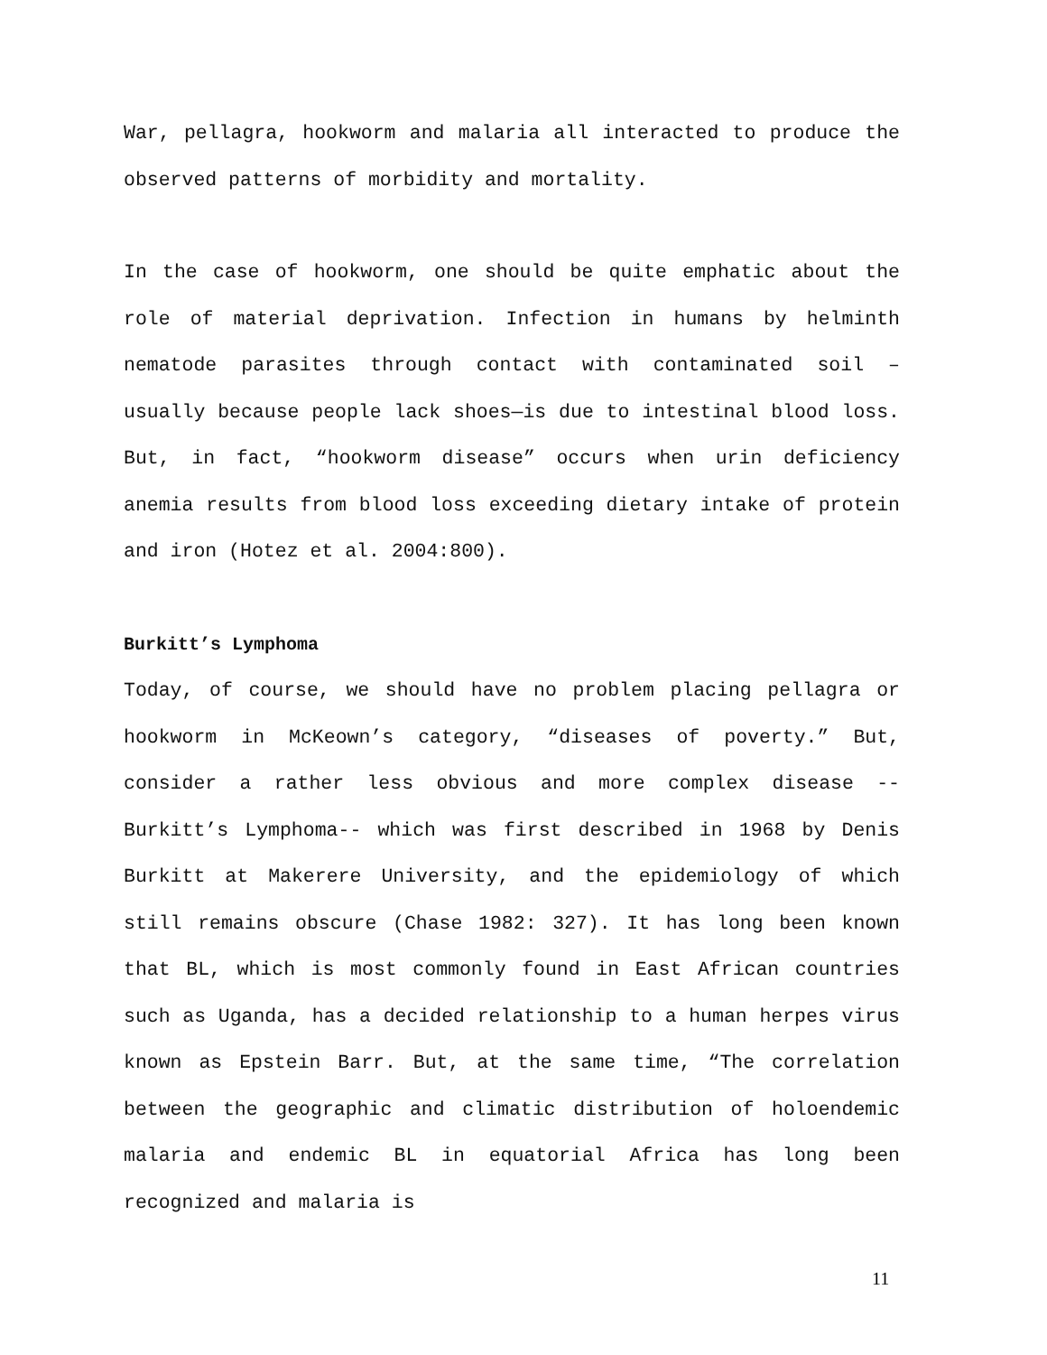War, pellagra, hookworm and malaria all interacted to produce the observed patterns of morbidity and mortality.
In the case of hookworm, one should be quite emphatic about the role of material deprivation. Infection in humans by helminth nematode parasites through contact with contaminated soil – usually because people lack shoes—is due to intestinal blood loss. But, in fact, “hookworm disease” occurs when urin deficiency anemia results from blood loss exceeding dietary intake of protein and iron (Hotez et al. 2004:800).
Burkitt’s Lymphoma
Today, of course, we should have no problem placing pellagra or hookworm in McKeown’s category, “diseases of poverty.” But, consider a rather less obvious and more complex disease -- Burkitt’s Lymphoma-- which was first described in 1968 by Denis Burkitt at Makerere University, and the epidemiology of which still remains obscure (Chase 1982: 327). It has long been known that BL, which is most commonly found in East African countries such as Uganda, has a decided relationship to a human herpes virus known as Epstein Barr. But, at the same time, “The correlation between the geographic and climatic distribution of holoendemic malaria and endemic BL in equatorial Africa has long been recognized and malaria is
11